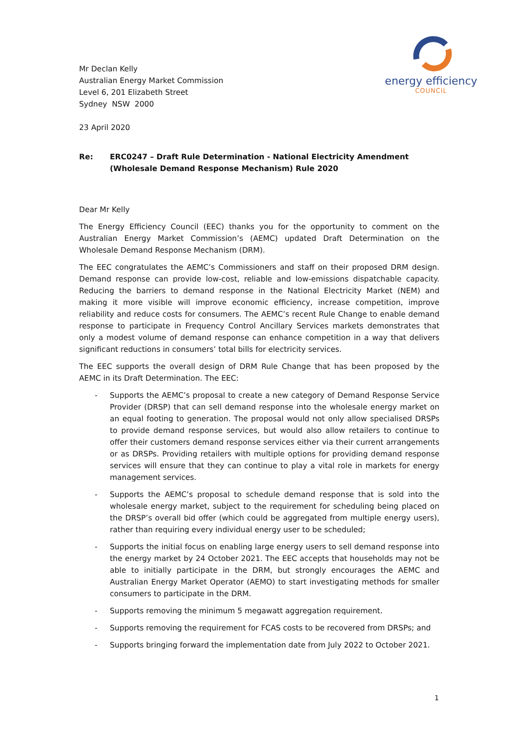energy efficiency
COUNCIL
Mr Declan Kelly
Australian Energy Market Commission
Level 6, 201 Elizabeth Street
Sydney NSW 2000
23 April 2020
Re: ERC0247 – Draft Rule Determination - National Electricity Amendment (Wholesale Demand Response Mechanism) Rule 2020
Dear Mr Kelly
The Energy Efficiency Council (EEC) thanks you for the opportunity to comment on the Australian Energy Market Commission’s (AEMC) updated Draft Determination on the Wholesale Demand Response Mechanism (DRM).
The EEC congratulates the AEMC’s Commissioners and staff on their proposed DRM design. Demand response can provide low-cost, reliable and low-emissions dispatchable capacity. Reducing the barriers to demand response in the National Electricity Market (NEM) and making it more visible will improve economic efficiency, increase competition, improve reliability and reduce costs for consumers. The AEMC’s recent Rule Change to enable demand response to participate in Frequency Control Ancillary Services markets demonstrates that only a modest volume of demand response can enhance competition in a way that delivers significant reductions in consumers’ total bills for electricity services.
The EEC supports the overall design of DRM Rule Change that has been proposed by the AEMC in its Draft Determination. The EEC:
- Supports the AEMC’s proposal to create a new category of Demand Response Service Provider (DRSP) that can sell demand response into the wholesale energy market on an equal footing to generation. The proposal would not only allow specialised DRSPs to provide demand response services, but would also allow retailers to continue to offer their customers demand response services either via their current arrangements or as DRSPs. Providing retailers with multiple options for providing demand response services will ensure that they can continue to play a vital role in markets for energy management services.
- Supports the AEMC’s proposal to schedule demand response that is sold into the wholesale energy market, subject to the requirement for scheduling being placed on the DRSP’s overall bid offer (which could be aggregated from multiple energy users), rather than requiring every individual energy user to be scheduled;
- Supports the initial focus on enabling large energy users to sell demand response into the energy market by 24 October 2021. The EEC accepts that households may not be able to initially participate in the DRM, but strongly encourages the AEMC and Australian Energy Market Operator (AEMO) to start investigating methods for smaller consumers to participate in the DRM.
- Supports removing the minimum 5 megawatt aggregation requirement.
- Supports removing the requirement for FCAS costs to be recovered from DRSPs; and
- Supports bringing forward the implementation date from July 2022 to October 2021.
1